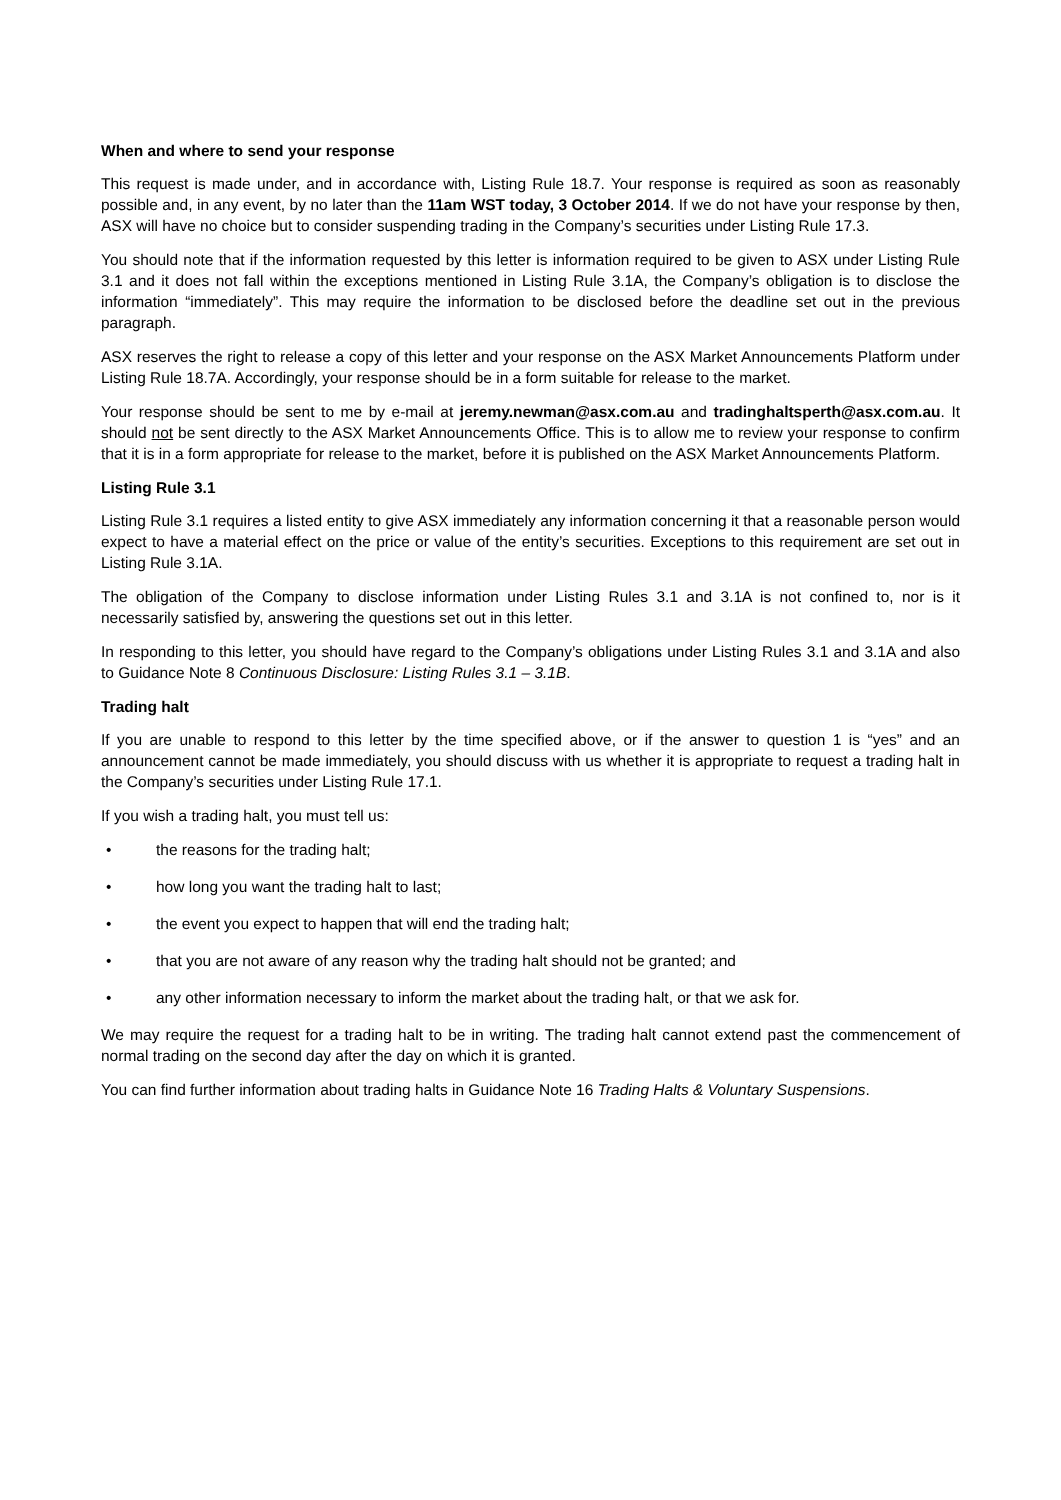When and where to send your response
This request is made under, and in accordance with, Listing Rule 18.7. Your response is required as soon as reasonably possible and, in any event, by no later than the 11am WST today, 3 October 2014. If we do not have your response by then, ASX will have no choice but to consider suspending trading in the Company’s securities under Listing Rule 17.3.
You should note that if the information requested by this letter is information required to be given to ASX under Listing Rule 3.1 and it does not fall within the exceptions mentioned in Listing Rule 3.1A, the Company’s obligation is to disclose the information “immediately”. This may require the information to be disclosed before the deadline set out in the previous paragraph.
ASX reserves the right to release a copy of this letter and your response on the ASX Market Announcements Platform under Listing Rule 18.7A. Accordingly, your response should be in a form suitable for release to the market.
Your response should be sent to me by e-mail at jeremy.newman@asx.com.au and tradinghaltsperth@asx.com.au. It should not be sent directly to the ASX Market Announcements Office. This is to allow me to review your response to confirm that it is in a form appropriate for release to the market, before it is published on the ASX Market Announcements Platform.
Listing Rule 3.1
Listing Rule 3.1 requires a listed entity to give ASX immediately any information concerning it that a reasonable person would expect to have a material effect on the price or value of the entity’s securities. Exceptions to this requirement are set out in Listing Rule 3.1A.
The obligation of the Company to disclose information under Listing Rules 3.1 and 3.1A is not confined to, nor is it necessarily satisfied by, answering the questions set out in this letter.
In responding to this letter, you should have regard to the Company’s obligations under Listing Rules 3.1 and 3.1A and also to Guidance Note 8 Continuous Disclosure: Listing Rules 3.1 – 3.1B.
Trading halt
If you are unable to respond to this letter by the time specified above, or if the answer to question 1 is “yes” and an announcement cannot be made immediately, you should discuss with us whether it is appropriate to request a trading halt in the Company’s securities under Listing Rule 17.1.
If you wish a trading halt, you must tell us:
• the reasons for the trading halt;
• how long you want the trading halt to last;
• the event you expect to happen that will end the trading halt;
• that you are not aware of any reason why the trading halt should not be granted; and
• any other information necessary to inform the market about the trading halt, or that we ask for.
We may require the request for a trading halt to be in writing. The trading halt cannot extend past the commencement of normal trading on the second day after the day on which it is granted.
You can find further information about trading halts in Guidance Note 16 Trading Halts & Voluntary Suspensions.